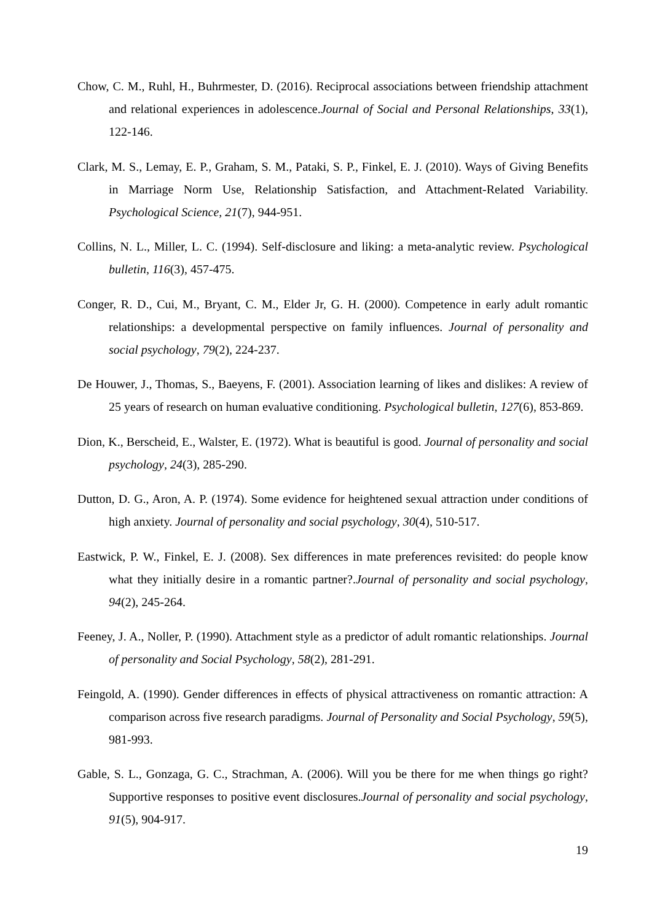Chow, C. M., Ruhl, H., Buhrmester, D. (2016). Reciprocal associations between friendship attachment and relational experiences in adolescence.Journal of Social and Personal Relationships, 33(1), 122-146.
Clark, M. S., Lemay, E. P., Graham, S. M., Pataki, S. P., Finkel, E. J. (2010). Ways of Giving Benefits in Marriage Norm Use, Relationship Satisfaction, and Attachment-Related Variability. Psychological Science, 21(7), 944-951.
Collins, N. L., Miller, L. C. (1994). Self-disclosure and liking: a meta-analytic review. Psychological bulletin, 116(3), 457-475.
Conger, R. D., Cui, M., Bryant, C. M., Elder Jr, G. H. (2000). Competence in early adult romantic relationships: a developmental perspective on family influences. Journal of personality and social psychology, 79(2), 224-237.
De Houwer, J., Thomas, S., Baeyens, F. (2001). Association learning of likes and dislikes: A review of 25 years of research on human evaluative conditioning. Psychological bulletin, 127(6), 853-869.
Dion, K., Berscheid, E., Walster, E. (1972). What is beautiful is good. Journal of personality and social psychology, 24(3), 285-290.
Dutton, D. G., Aron, A. P. (1974). Some evidence for heightened sexual attraction under conditions of high anxiety. Journal of personality and social psychology, 30(4), 510-517.
Eastwick, P. W., Finkel, E. J. (2008). Sex differences in mate preferences revisited: do people know what they initially desire in a romantic partner?.Journal of personality and social psychology, 94(2), 245-264.
Feeney, J. A., Noller, P. (1990). Attachment style as a predictor of adult romantic relationships. Journal of personality and Social Psychology, 58(2), 281-291.
Feingold, A. (1990). Gender differences in effects of physical attractiveness on romantic attraction: A comparison across five research paradigms. Journal of Personality and Social Psychology, 59(5), 981-993.
Gable, S. L., Gonzaga, G. C., Strachman, A. (2006). Will you be there for me when things go right? Supportive responses to positive event disclosures.Journal of personality and social psychology, 91(5), 904-917.
19